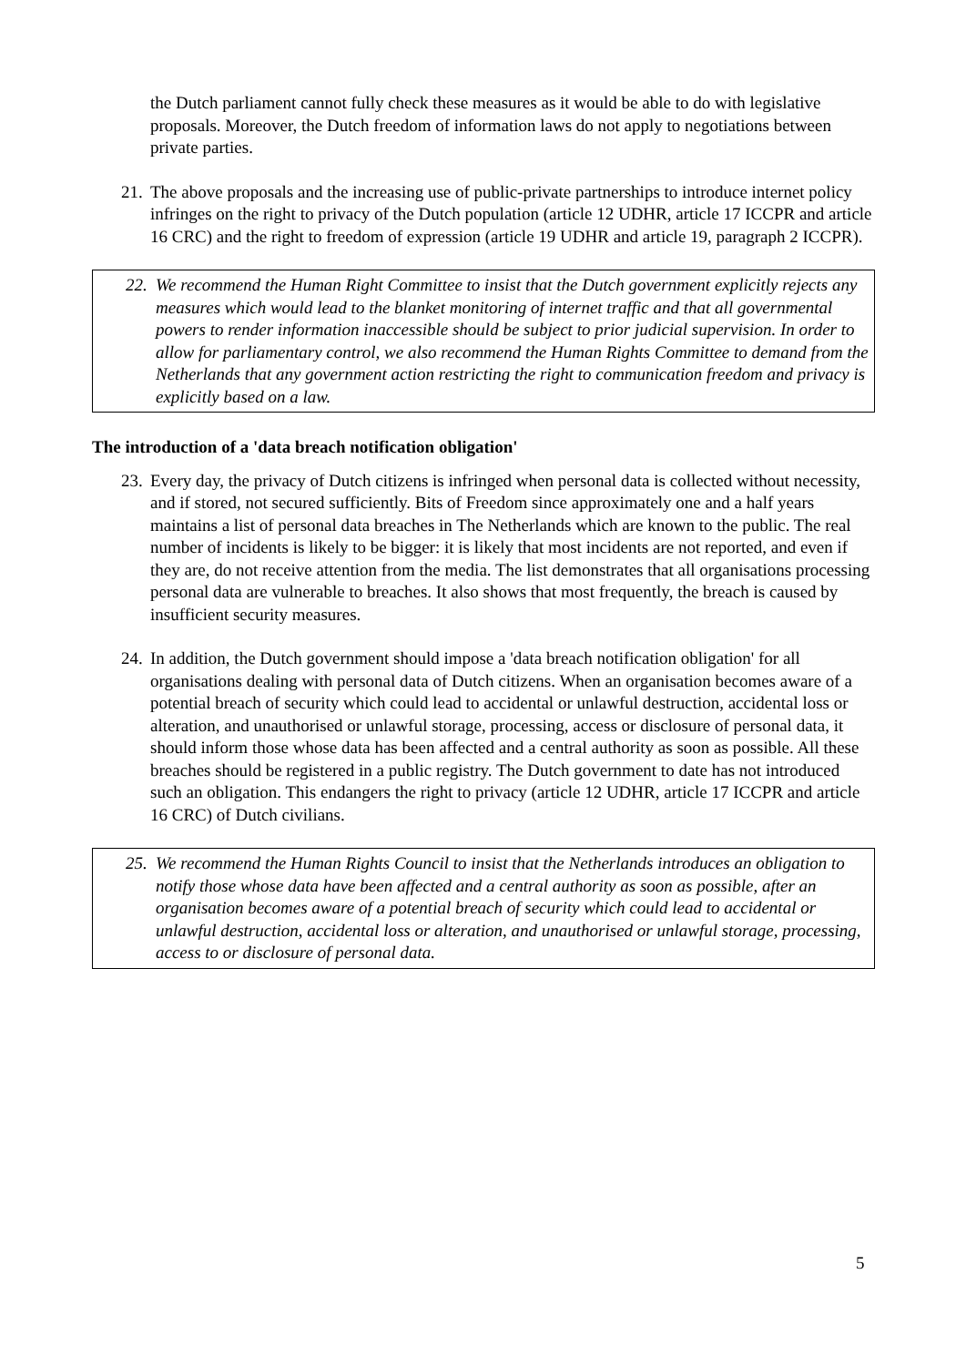the Dutch parliament cannot fully check these measures as it would be able to do with legislative proposals. Moreover, the Dutch freedom of information laws do not apply to negotiations between private parties.
21. The above proposals and the increasing use of public-private partnerships to introduce internet policy infringes on the right to privacy of the Dutch population (article 12 UDHR, article 17 ICCPR and article 16 CRC) and the right to freedom of expression (article 19 UDHR and article 19, paragraph 2 ICCPR).
22. We recommend the Human Right Committee to insist that the Dutch government explicitly rejects any measures which would lead to the blanket monitoring of internet traffic and that all governmental powers to render information inaccessible should be subject to prior judicial supervision. In order to allow for parliamentary control, we also recommend the Human Rights Committee to demand from the Netherlands that any government action restricting the right to communication freedom and privacy is explicitly based on a law.
The introduction of a 'data breach notification obligation'
23. Every day, the privacy of Dutch citizens is infringed when personal data is collected without necessity, and if stored, not secured sufficiently. Bits of Freedom since approximately one and a half years maintains a list of personal data breaches in The Netherlands which are known to the public. The real number of incidents is likely to be bigger: it is likely that most incidents are not reported, and even if they are, do not receive attention from the media. The list demonstrates that all organisations processing personal data are vulnerable to breaches. It also shows that most frequently, the breach is caused by insufficient security measures.
24. In addition, the Dutch government should impose a 'data breach notification obligation' for all organisations dealing with personal data of Dutch citizens. When an organisation becomes aware of a potential breach of security which could lead to accidental or unlawful destruction, accidental loss or alteration, and unauthorised or unlawful storage, processing, access or disclosure of personal data, it should inform those whose data has been affected and a central authority as soon as possible. All these breaches should be registered in a public registry. The Dutch government to date has not introduced such an obligation. This endangers the right to privacy (article 12 UDHR, article 17 ICCPR and article 16 CRC) of Dutch civilians.
25. We recommend the Human Rights Council to insist that the Netherlands introduces an obligation to notify those whose data have been affected and a central authority as soon as possible, after an organisation becomes aware of a potential breach of security which could lead to accidental or unlawful destruction, accidental loss or alteration, and unauthorised or unlawful storage, processing, access to or disclosure of personal data.
5